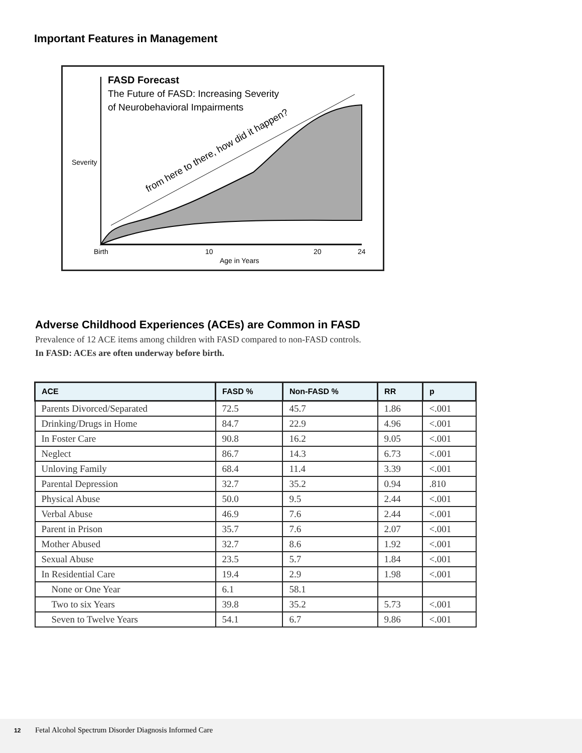Important Features in Management
FASD Forecast
The Future of FASD: Increasing Severity
of Neurobehavioral Impairments
from here to there, how did it happen?
Severity
Birth
10
20
24
Age in Years
Adverse Childhood Experiences (ACEs) are Common in FASD
Prevalence of 12 ACE items among children with FASD compared to non-FASD controls.
In FASD: ACEs are often underway before birth.
| ACE | FASD % | Non-FASD % | RR | p |
| --- | --- | --- | --- | --- |
| Parents Divorced/Separated | 72.5 | 45.7 | 1.86 | <.001 |
| Drinking/Drugs in Home | 84.7 | 22.9 | 4.96 | <.001 |
| In Foster Care | 90.8 | 16.2 | 9.05 | <.001 |
| Neglect | 86.7 | 14.3 | 6.73 | <.001 |
| Unloving Family | 68.4 | 11.4 | 3.39 | <.001 |
| Parental Depression | 32.7 | 35.2 | 0.94 | .810 |
| Physical Abuse | 50.0 | 9.5 | 2.44 | <.001 |
| Verbal Abuse | 46.9 | 7.6 | 2.44 | <.001 |
| Parent in Prison | 35.7 | 7.6 | 2.07 | <.001 |
| Mother Abused | 32.7 | 8.6 | 1.92 | <.001 |
| Sexual Abuse | 23.5 | 5.7 | 1.84 | <.001 |
| In Residential Care | 19.4 | 2.9 | 1.98 | <.001 |
| None or One Year | 6.1 | 58.1 | | |
| Two to six Years | 39.8 | 35.2 | 5.73 | <.001 |
| Seven to Twelve Years | 54.1 | 6.7 | 9.86 | <.001 |
12 Fetal Alcohol Spectrum Disorder Diagnosis Informed Care